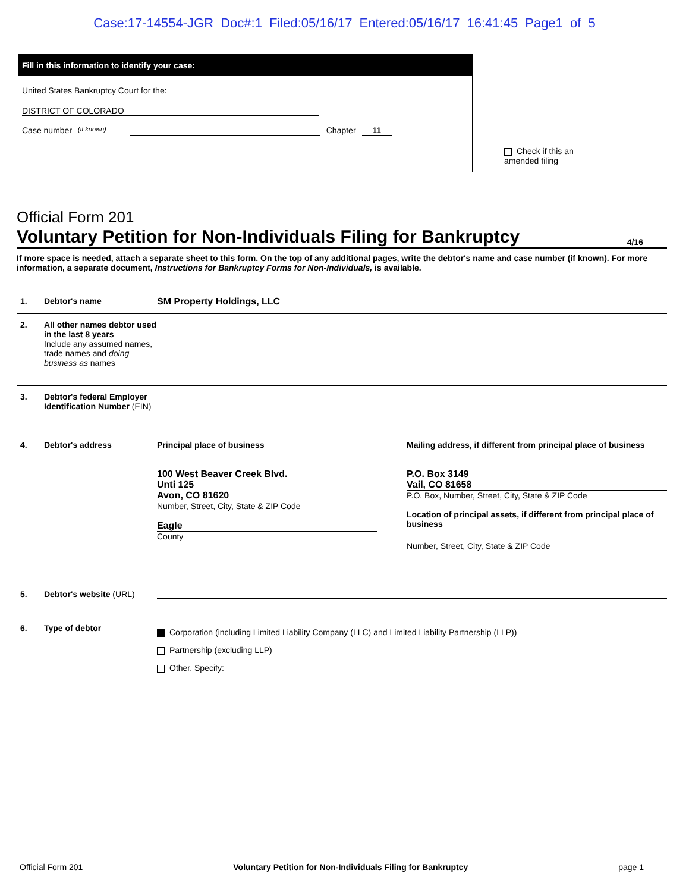Case:17-14554-JGR Doc#:1 Filed:05/16/17 Entered:05/16/17 16:41:45 Page1 of 5
Fill in this information to identify your case:
United States Bankruptcy Court for the:
DISTRICT OF COLORADO
Case number (if known) Chapter 11
Check if this an amended filing
Official Form 201
Voluntary Petition for Non-Individuals Filing for Bankruptcy 4/16
If more space is needed, attach a separate sheet to this form. On the top of any additional pages, write the debtor's name and case number (if known). For more information, a separate document, Instructions for Bankruptcy Forms for Non-Individuals, is available.
1. Debtor's name SM Property Holdings, LLC
2. All other names debtor used in the last 8 years
Include any assumed names, trade names and doing business as names
3. Debtor's federal Employer Identification Number (EIN)
4. Debtor's address Principal place of business
100 West Beaver Creek Blvd.
Unti 125
Avon, CO 81620
Number, Street, City, State & ZIP Code
Eagle
County
Mailing address, if different from principal place of business
P.O. Box 3149
Vail, CO 81658
P.O. Box, Number, Street, City, State & ZIP Code
Location of principal assets, if different from principal place of business
Number, Street, City, State & ZIP Code
5. Debtor's website (URL)
6. Type of debtor
Corporation (including Limited Liability Company (LLC) and Limited Liability Partnership (LLP))
Partnership (excluding LLP)
Other. Specify:
Official Form 201 Voluntary Petition for Non-Individuals Filing for Bankruptcy page 1